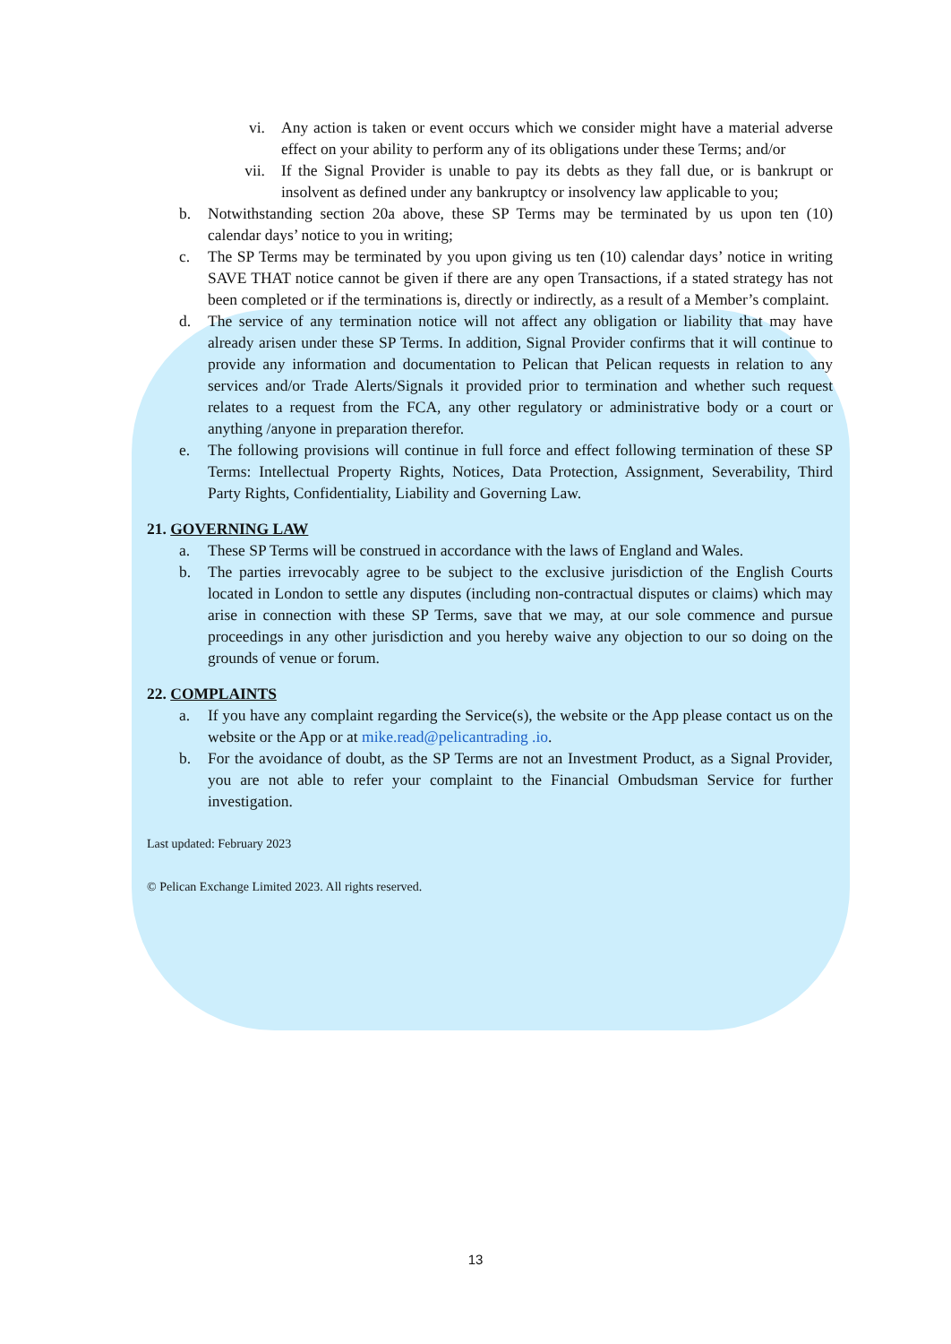vi. Any action is taken or event occurs which we consider might have a material adverse effect on your ability to perform any of its obligations under these Terms; and/or
vii. If the Signal Provider is unable to pay its debts as they fall due, or is bankrupt or insolvent as defined under any bankruptcy or insolvency law applicable to you;
b. Notwithstanding section 20a above, these SP Terms may be terminated by us upon ten (10) calendar days’ notice to you in writing;
c. The SP Terms may be terminated by you upon giving us ten (10) calendar days’ notice in writing SAVE THAT notice cannot be given if there are any open Transactions, if a stated strategy has not been completed or if the terminations is, directly or indirectly, as a result of a Member’s complaint.
d. The service of any termination notice will not affect any obligation or liability that may have already arisen under these SP Terms. In addition, Signal Provider confirms that it will continue to provide any information and documentation to Pelican that Pelican requests in relation to any services and/or Trade Alerts/Signals it provided prior to termination and whether such request relates to a request from the FCA, any other regulatory or administrative body or a court or anything /anyone in preparation therefor.
e. The following provisions will continue in full force and effect following termination of these SP Terms: Intellectual Property Rights, Notices, Data Protection, Assignment, Severability, Third Party Rights, Confidentiality, Liability and Governing Law.
21. GOVERNING LAW
a. These SP Terms will be construed in accordance with the laws of England and Wales.
b. The parties irrevocably agree to be subject to the exclusive jurisdiction of the English Courts located in London to settle any disputes (including non-contractual disputes or claims) which may arise in connection with these SP Terms, save that we may, at our sole commence and pursue proceedings in any other jurisdiction and you hereby waive any objection to our so doing on the grounds of venue or forum.
22. COMPLAINTS
a. If you have any complaint regarding the Service(s), the website or the App please contact us on the website or the App or at mike.read@pelicantrading .io.
b. For the avoidance of doubt, as the SP Terms are not an Investment Product, as a Signal Provider, you are not able to refer your complaint to the Financial Ombudsman Service for further investigation.
Last updated: February 2023
© Pelican Exchange Limited 2023. All rights reserved.
13